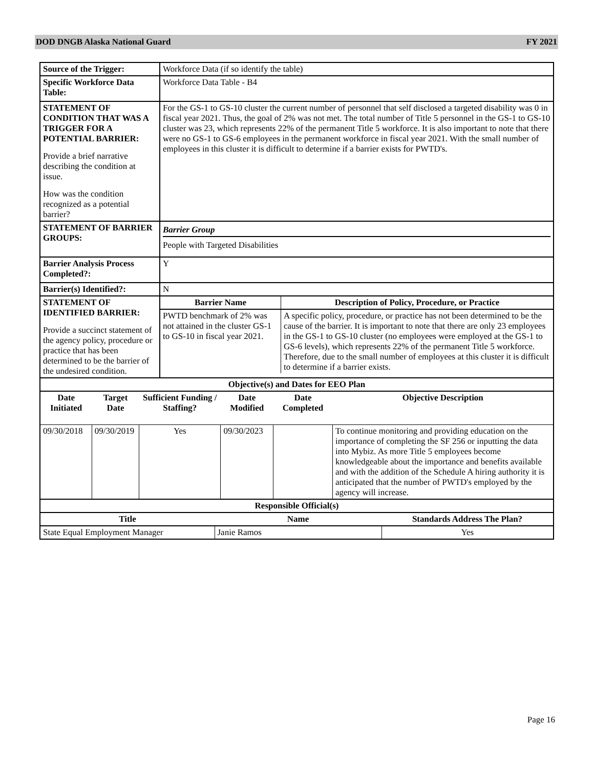DOD DNGB Alaska National Guard FY 2021
| Source of the Trigger: | Workforce Data (if so identify the table) |
| Specific Workforce Data Table: | Workforce Data Table - B4 |
| STATEMENT OF CONDITION THAT WAS A TRIGGER FOR A POTENTIAL BARRIER: Provide a brief narrative describing the condition at issue. How was the condition recognized as a potential barrier? | For the GS-1 to GS-10 cluster the current number of personnel that self disclosed a targeted disability was 0 in fiscal year 2021. Thus, the goal of 2% was not met. The total number of Title 5 personnel in the GS-1 to GS-10 cluster was 23, which represents 22% of the permanent Title 5 workforce. It is also important to note that there were no GS-1 to GS-6 employees in the permanent workforce in fiscal year 2021. With the small number of employees in this cluster it is difficult to determine if a barrier exists for PWTD's. |
| STATEMENT OF BARRIER GROUPS: | Barrier Group People with Targeted Disabilities |
| Barrier Analysis Process Completed?: | Y |
| Barrier(s) Identified?: | N |
| STATEMENT OF IDENTIFIED BARRIER: Provide a succinct statement of the agency policy, procedure or practice that has been determined to be the barrier of the undesired condition. | / Barrier Name / Description of Policy, Procedure, or Practice / / --- / --- / / PWTD benchmark of 2% was not attained in the cluster GS-1 to GS-10 in fiscal year 2021. / A specific policy, procedure, or practice has not been determined to be the cause of the barrier. It is important to note that there are only 23 employees in the GS-1 to GS-10 cluster (no employees were employed at the GS-1 to GS-6 levels), which represents 22% of the permanent Title 5 workforce. Therefore, due to the small number of employees at this cluster it is difficult to determine if a barrier exists. / |
| / Objective(s) and Dates for EEO Plan / / / / / / / --- / --- / --- / --- / --- / --- / / Date Initiated / Target Date / Sufficient Funding / Staffing? / Date Modified / Date Completed / Objective Description / / 09/30/2018 / 09/30/2019 / Yes / 09/30/2023 / / To continue monitoring and providing education on the importance of completing the SF 256 or inputting the data into Mybiz. As more Title 5 employees become knowledgeable about the importance and benefits available and with the addition of the Schedule A hiring authority it is anticipated that the number of PWTD's employed by the agency will increase. / | |
| / Responsible Official(s) / / / / --- / --- / --- / / Title / Name / Standards Address The Plan? / / State Equal Employment Manager / Janie Ramos / Yes / | |
Page 16